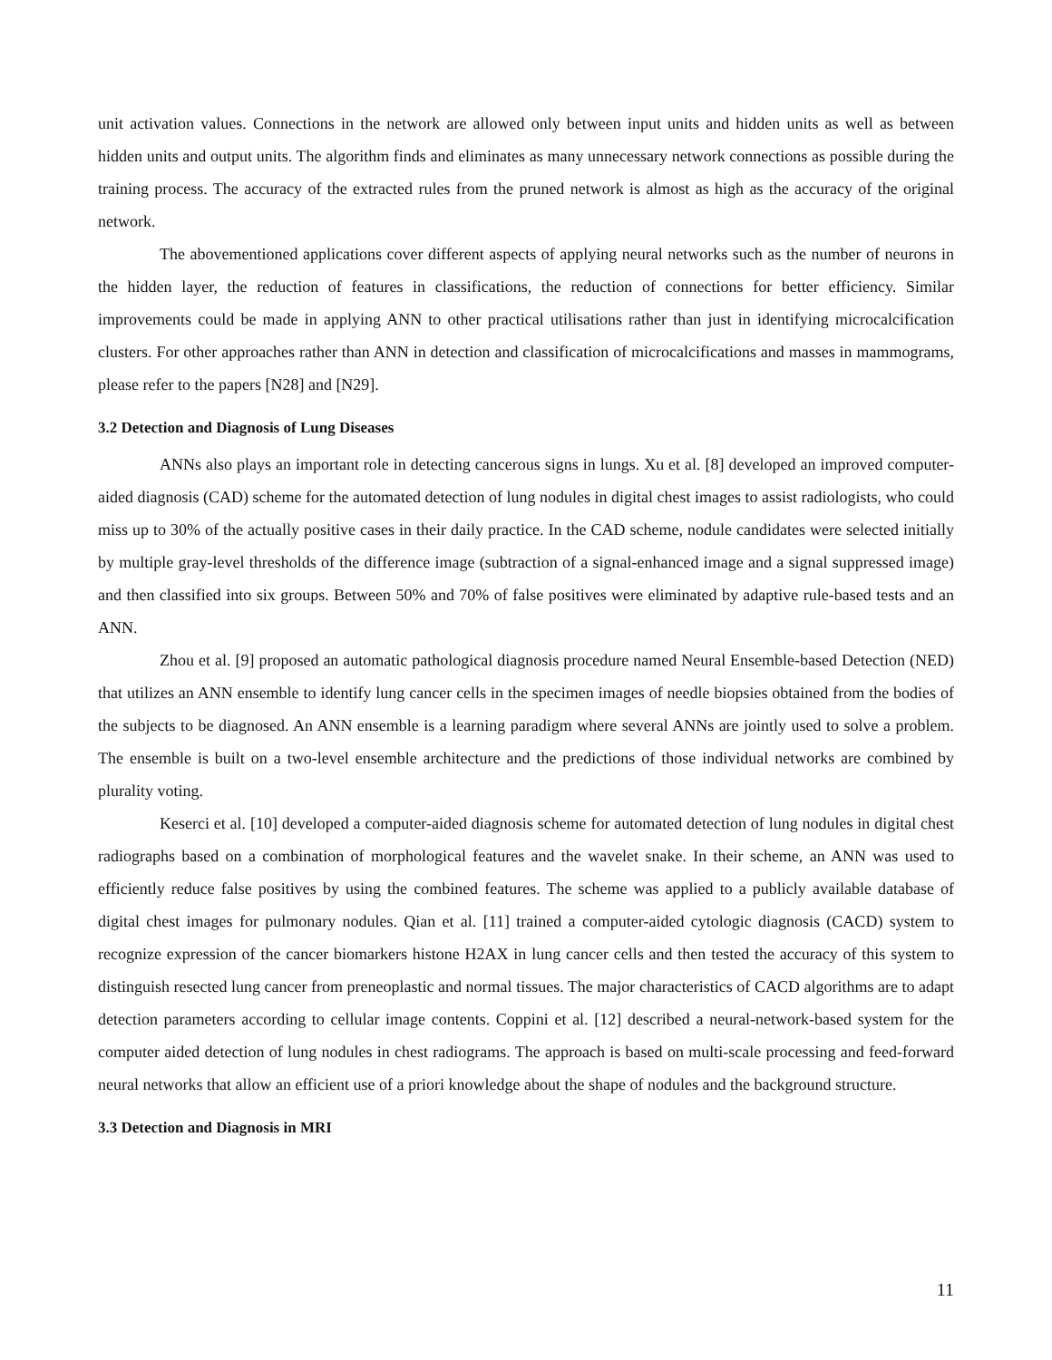unit activation values. Connections in the network are allowed only between input units and hidden units as well as between hidden units and output units. The algorithm finds and eliminates as many unnecessary network connections as possible during the training process. The accuracy of the extracted rules from the pruned network is almost as high as the accuracy of the original network.
The abovementioned applications cover different aspects of applying neural networks such as the number of neurons in the hidden layer, the reduction of features in classifications, the reduction of connections for better efficiency. Similar improvements could be made in applying ANN to other practical utilisations rather than just in identifying microcalcification clusters. For other approaches rather than ANN in detection and classification of microcalcifications and masses in mammograms, please refer to the papers [N28] and [N29].
3.2 Detection and Diagnosis of Lung Diseases
ANNs also plays an important role in detecting cancerous signs in lungs. Xu et al. [8] developed an improved computer-aided diagnosis (CAD) scheme for the automated detection of lung nodules in digital chest images to assist radiologists, who could miss up to 30% of the actually positive cases in their daily practice. In the CAD scheme, nodule candidates were selected initially by multiple gray-level thresholds of the difference image (subtraction of a signal-enhanced image and a signal suppressed image) and then classified into six groups. Between 50% and 70% of false positives were eliminated by adaptive rule-based tests and an ANN.
Zhou et al. [9] proposed an automatic pathological diagnosis procedure named Neural Ensemble-based Detection (NED) that utilizes an ANN ensemble to identify lung cancer cells in the specimen images of needle biopsies obtained from the bodies of the subjects to be diagnosed. An ANN ensemble is a learning paradigm where several ANNs are jointly used to solve a problem. The ensemble is built on a two-level ensemble architecture and the predictions of those individual networks are combined by plurality voting.
Keserci et al. [10] developed a computer-aided diagnosis scheme for automated detection of lung nodules in digital chest radiographs based on a combination of morphological features and the wavelet snake. In their scheme, an ANN was used to efficiently reduce false positives by using the combined features. The scheme was applied to a publicly available database of digital chest images for pulmonary nodules. Qian et al. [11] trained a computer-aided cytologic diagnosis (CACD) system to recognize expression of the cancer biomarkers histone H2AX in lung cancer cells and then tested the accuracy of this system to distinguish resected lung cancer from preneoplastic and normal tissues. The major characteristics of CACD algorithms are to adapt detection parameters according to cellular image contents. Coppini et al. [12] described a neural-network-based system for the computer aided detection of lung nodules in chest radiograms. The approach is based on multi-scale processing and feed-forward neural networks that allow an efficient use of a priori knowledge about the shape of nodules and the background structure.
3.3 Detection and Diagnosis in MRI
11